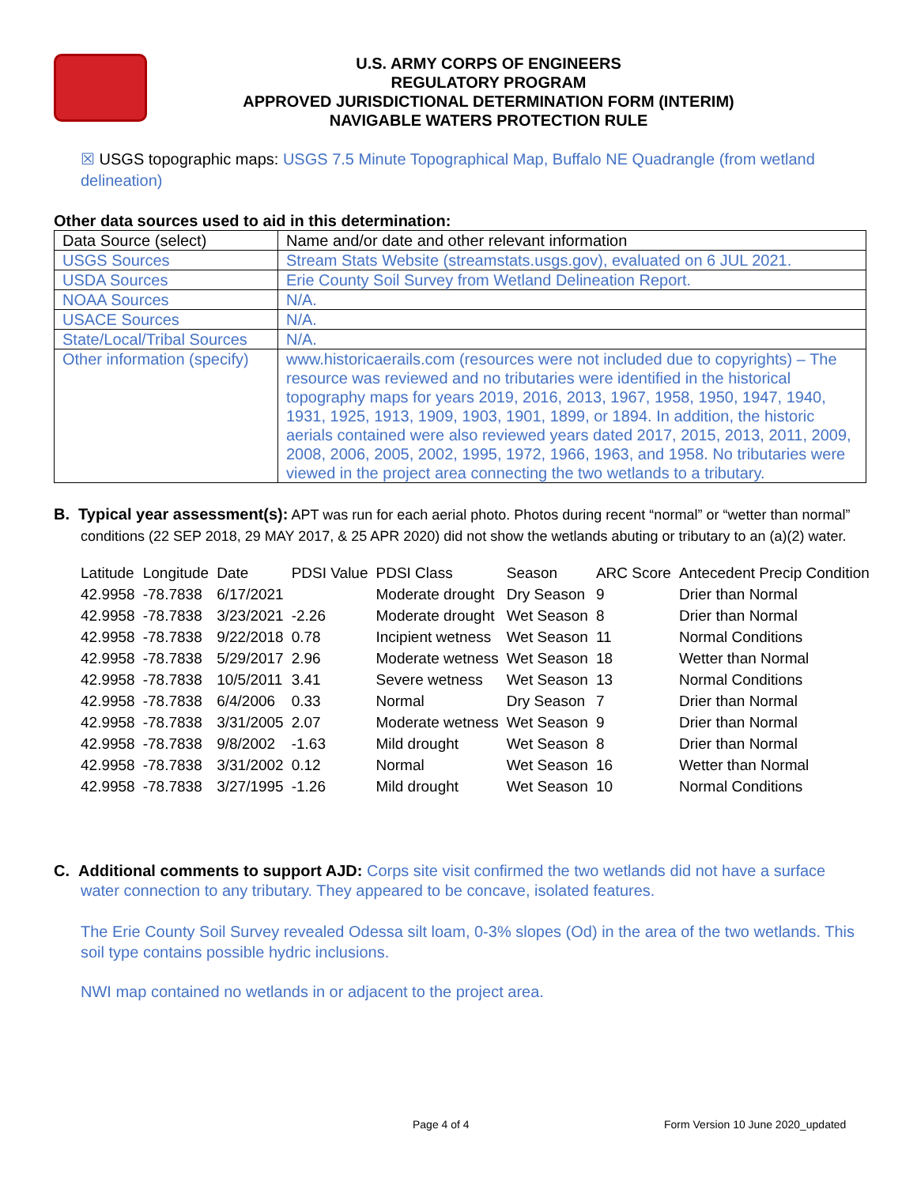U.S. ARMY CORPS OF ENGINEERS
REGULATORY PROGRAM
APPROVED JURISDICTIONAL DETERMINATION FORM (INTERIM)
NAVIGABLE WATERS PROTECTION RULE
☒ USGS topographic maps: USGS 7.5 Minute Topographical Map, Buffalo NE Quadrangle (from wetland delineation)
Other data sources used to aid in this determination:
| Data Source (select) | Name and/or date and other relevant information |
| USGS Sources | Stream Stats Website (streamstats.usgs.gov), evaluated on 6 JUL 2021. |
| USDA Sources | Erie County Soil Survey from Wetland Delineation Report. |
| NOAA Sources | N/A. |
| USACE Sources | N/A. |
| State/Local/Tribal Sources | N/A. |
| Other information (specify) | www.historicaerails.com (resources were not included due to copyrights) – The resource was reviewed and no tributaries were identified in the historical topography maps for years 2019, 2016, 2013, 1967, 1958, 1950, 1947, 1940, 1931, 1925, 1913, 1909, 1903, 1901, 1899, or 1894. In addition, the historic aerials contained were also reviewed years dated 2017, 2015, 2013, 2011, 2009, 2008, 2006, 2005, 2002, 1995, 1972, 1966, 1963, and 1958. No tributaries were viewed in the project area connecting the two wetlands to a tributary. |
B. Typical year assessment(s): APT was run for each aerial photo. Photos during recent “normal” or “wetter than normal” conditions (22 SEP 2018, 29 MAY 2017, & 25 APR 2020) did not show the wetlands abuting or tributary to an (a)(2) water.
| Latitude | Longitude | Date | PDSI Value | PDSI Class | Season | ARC Score | Antecedent Precip Condition |
| --- | --- | --- | --- | --- | --- | --- | --- |
| 42.9958 | -78.7838 | 6/17/2021 | | Moderate drought | Dry Season | 9 | Drier than Normal |
| 42.9958 | -78.7838 | 3/23/2021 | -2.26 | Moderate drought | Wet Season | 8 | Drier than Normal |
| 42.9958 | -78.7838 | 9/22/2018 | 0.78 | Incipient wetness | Wet Season | 11 | Normal Conditions |
| 42.9958 | -78.7838 | 5/29/2017 | 2.96 | Moderate wetness | Wet Season | 18 | Wetter than Normal |
| 42.9958 | -78.7838 | 10/5/2011 | 3.41 | Severe wetness | Wet Season | 13 | Normal Conditions |
| 42.9958 | -78.7838 | 6/4/2006 | 0.33 | Normal | Dry Season | 7 | Drier than Normal |
| 42.9958 | -78.7838 | 3/31/2005 | 2.07 | Moderate wetness | Wet Season | 9 | Drier than Normal |
| 42.9958 | -78.7838 | 9/8/2002 | -1.63 | Mild drought | Wet Season | 8 | Drier than Normal |
| 42.9958 | -78.7838 | 3/31/2002 | 0.12 | Normal | Wet Season | 16 | Wetter than Normal |
| 42.9958 | -78.7838 | 3/27/1995 | -1.26 | Mild drought | Wet Season | 10 | Normal Conditions |
C. Additional comments to support AJD: Corps site visit confirmed the two wetlands did not have a surface water connection to any tributary. They appeared to be concave, isolated features.
The Erie County Soil Survey revealed Odessa silt loam, 0-3% slopes (Od) in the area of the two wetlands. This soil type contains possible hydric inclusions.
NWI map contained no wetlands in or adjacent to the project area.
Page 4 of 4 Form Version 10 June 2020_updated